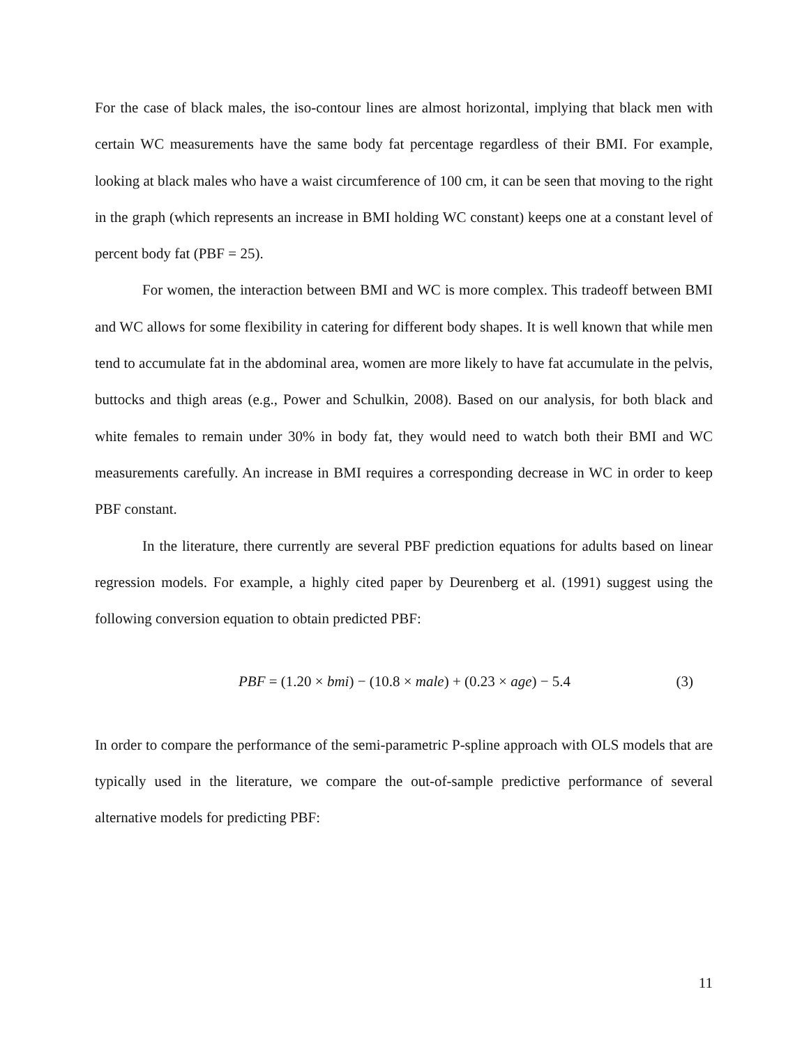For the case of black males, the iso-contour lines are almost horizontal, implying that black men with certain WC measurements have the same body fat percentage regardless of their BMI. For example, looking at black males who have a waist circumference of 100 cm, it can be seen that moving to the right in the graph (which represents an increase in BMI holding WC constant) keeps one at a constant level of percent body fat (PBF = 25).
For women, the interaction between BMI and WC is more complex. This tradeoff between BMI and WC allows for some flexibility in catering for different body shapes. It is well known that while men tend to accumulate fat in the abdominal area, women are more likely to have fat accumulate in the pelvis, buttocks and thigh areas (e.g., Power and Schulkin, 2008). Based on our analysis, for both black and white females to remain under 30% in body fat, they would need to watch both their BMI and WC measurements carefully. An increase in BMI requires a corresponding decrease in WC in order to keep PBF constant.
In the literature, there currently are several PBF prediction equations for adults based on linear regression models. For example, a highly cited paper by Deurenberg et al. (1991) suggest using the following conversion equation to obtain predicted PBF:
PBF = (1.20 × bmi) − (10.8 × male) + (0.23 × age) − 5.4 (3)
In order to compare the performance of the semi-parametric P-spline approach with OLS models that are typically used in the literature, we compare the out-of-sample predictive performance of several alternative models for predicting PBF:
11